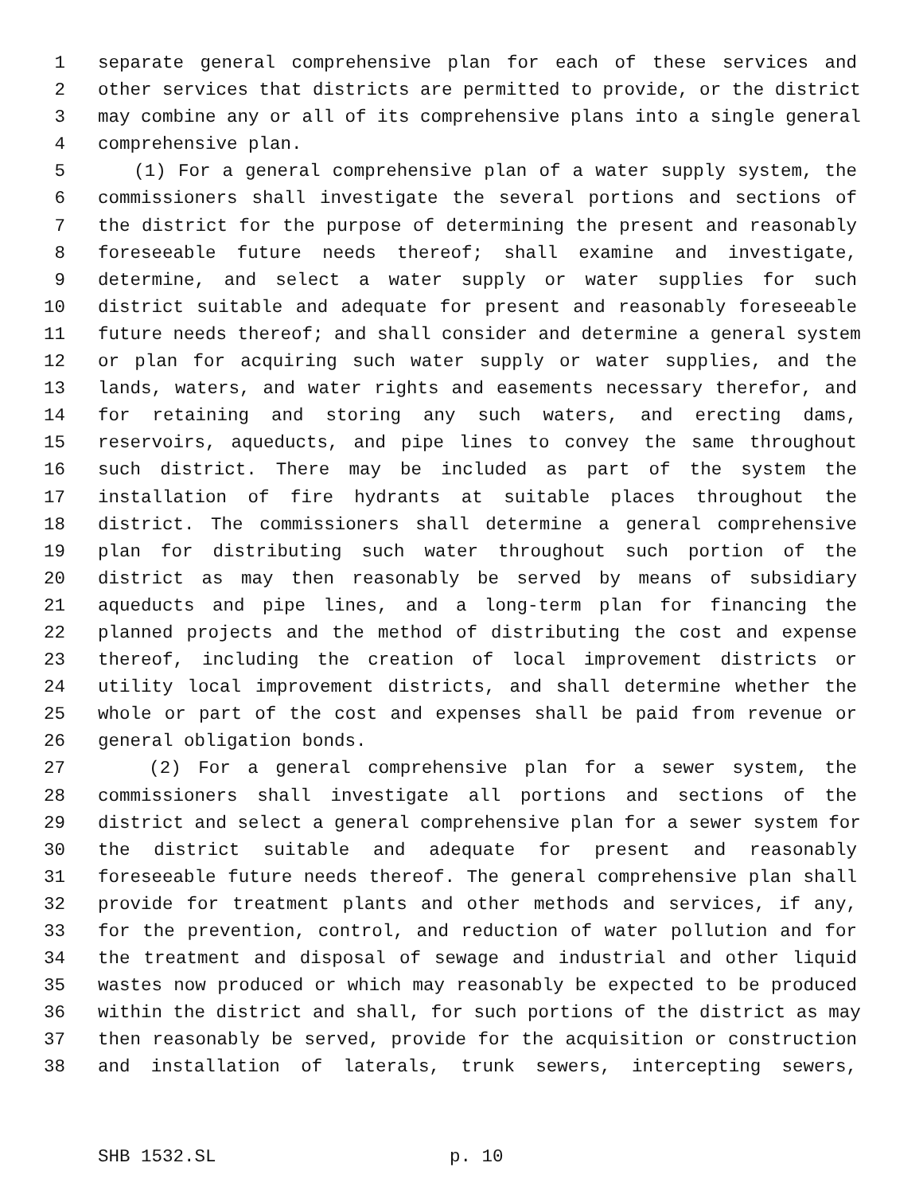1 separate general comprehensive plan for each of these services and
2 other services that districts are permitted to provide, or the district
3 may combine any or all of its comprehensive plans into a single general
4 comprehensive plan.
5 (1) For a general comprehensive plan of a water supply system, the
6 commissioners shall investigate the several portions and sections of
7 the district for the purpose of determining the present and reasonably
8 foreseeable future needs thereof; shall examine and investigate,
9 determine, and select a water supply or water supplies for such
10 district suitable and adequate for present and reasonably foreseeable
11 future needs thereof; and shall consider and determine a general system
12 or plan for acquiring such water supply or water supplies, and the
13 lands, waters, and water rights and easements necessary therefor, and
14 for retaining and storing any such waters, and erecting dams,
15 reservoirs, aqueducts, and pipe lines to convey the same throughout
16 such district. There may be included as part of the system the
17 installation of fire hydrants at suitable places throughout the
18 district. The commissioners shall determine a general comprehensive
19 plan for distributing such water throughout such portion of the
20 district as may then reasonably be served by means of subsidiary
21 aqueducts and pipe lines, and a long-term plan for financing the
22 planned projects and the method of distributing the cost and expense
23 thereof, including the creation of local improvement districts or
24 utility local improvement districts, and shall determine whether the
25 whole or part of the cost and expenses shall be paid from revenue or
26 general obligation bonds.
27 (2) For a general comprehensive plan for a sewer system, the
28 commissioners shall investigate all portions and sections of the
29 district and select a general comprehensive plan for a sewer system for
30 the district suitable and adequate for present and reasonably
31 foreseeable future needs thereof. The general comprehensive plan shall
32 provide for treatment plants and other methods and services, if any,
33 for the prevention, control, and reduction of water pollution and for
34 the treatment and disposal of sewage and industrial and other liquid
35 wastes now produced or which may reasonably be expected to be produced
36 within the district and shall, for such portions of the district as may
37 then reasonably be served, provide for the acquisition or construction
38 and installation of laterals, trunk sewers, intercepting sewers,
SHB 1532.SL p. 10